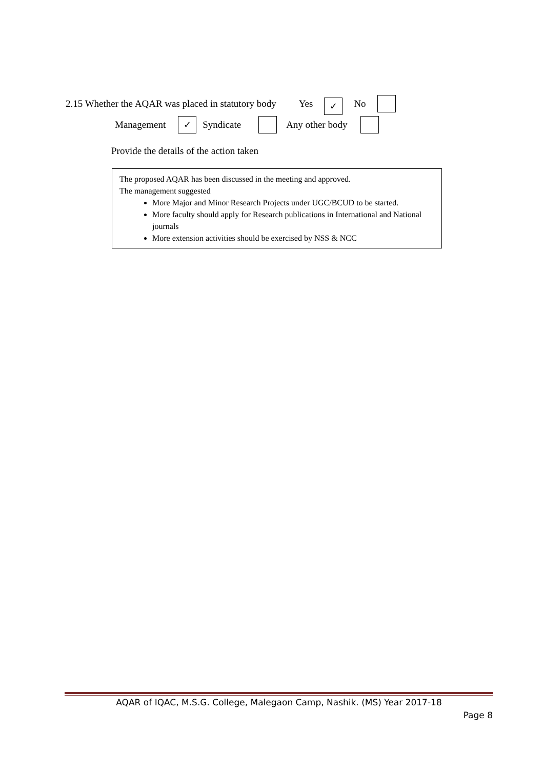2.15 Whether the AQAR was placed in statutory body Yes ✓ No
Management ✓ Syndicate Any other body
Provide the details of the action taken
The proposed AQAR has been discussed in the meeting and approved.
The management suggested
More Major and Minor Research Projects under UGC/BCUD to be started.
More faculty should apply for Research publications in International and National journals
More extension activities should be exercised by NSS & NCC
AQAR of IQAC, M.S.G. College, Malegaon Camp, Nashik. (MS) Year 2017-18
Page 8